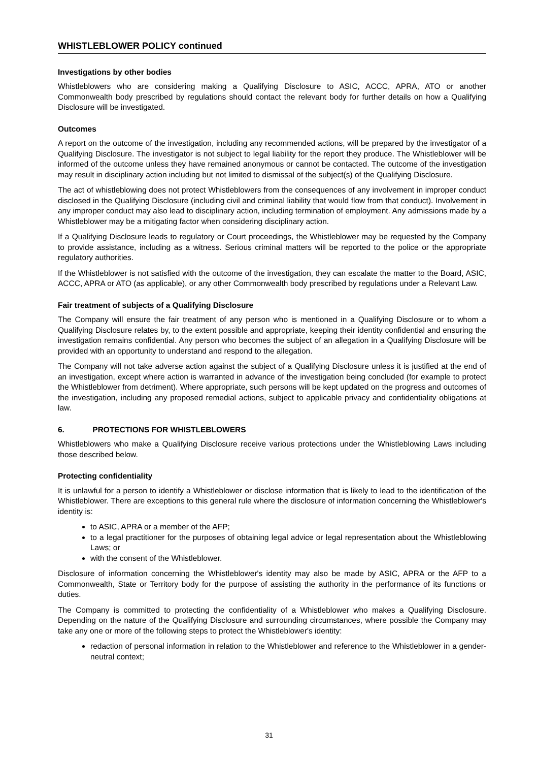WHISTLEBLOWER POLICY continued
Investigations by other bodies
Whistleblowers who are considering making a Qualifying Disclosure to ASIC, ACCC, APRA, ATO or another Commonwealth body prescribed by regulations should contact the relevant body for further details on how a Qualifying Disclosure will be investigated.
Outcomes
A report on the outcome of the investigation, including any recommended actions, will be prepared by the investigator of a Qualifying Disclosure. The investigator is not subject to legal liability for the report they produce. The Whistleblower will be informed of the outcome unless they have remained anonymous or cannot be contacted. The outcome of the investigation may result in disciplinary action including but not limited to dismissal of the subject(s) of the Qualifying Disclosure.
The act of whistleblowing does not protect Whistleblowers from the consequences of any involvement in improper conduct disclosed in the Qualifying Disclosure (including civil and criminal liability that would flow from that conduct). Involvement in any improper conduct may also lead to disciplinary action, including termination of employment. Any admissions made by a Whistleblower may be a mitigating factor when considering disciplinary action.
If a Qualifying Disclosure leads to regulatory or Court proceedings, the Whistleblower may be requested by the Company to provide assistance, including as a witness. Serious criminal matters will be reported to the police or the appropriate regulatory authorities.
If the Whistleblower is not satisfied with the outcome of the investigation, they can escalate the matter to the Board, ASIC, ACCC, APRA or ATO (as applicable), or any other Commonwealth body prescribed by regulations under a Relevant Law.
Fair treatment of subjects of a Qualifying Disclosure
The Company will ensure the fair treatment of any person who is mentioned in a Qualifying Disclosure or to whom a Qualifying Disclosure relates by, to the extent possible and appropriate, keeping their identity confidential and ensuring the investigation remains confidential. Any person who becomes the subject of an allegation in a Qualifying Disclosure will be provided with an opportunity to understand and respond to the allegation.
The Company will not take adverse action against the subject of a Qualifying Disclosure unless it is justified at the end of an investigation, except where action is warranted in advance of the investigation being concluded (for example to protect the Whistleblower from detriment). Where appropriate, such persons will be kept updated on the progress and outcomes of the investigation, including any proposed remedial actions, subject to applicable privacy and confidentiality obligations at law.
6. PROTECTIONS FOR WHISTLEBLOWERS
Whistleblowers who make a Qualifying Disclosure receive various protections under the Whistleblowing Laws including those described below.
Protecting confidentiality
It is unlawful for a person to identify a Whistleblower or disclose information that is likely to lead to the identification of the Whistleblower. There are exceptions to this general rule where the disclosure of information concerning the Whistleblower's identity is:
to ASIC, APRA or a member of the AFP;
to a legal practitioner for the purposes of obtaining legal advice or legal representation about the Whistleblowing Laws; or
with the consent of the Whistleblower.
Disclosure of information concerning the Whistleblower's identity may also be made by ASIC, APRA or the AFP to a Commonwealth, State or Territory body for the purpose of assisting the authority in the performance of its functions or duties.
The Company is committed to protecting the confidentiality of a Whistleblower who makes a Qualifying Disclosure. Depending on the nature of the Qualifying Disclosure and surrounding circumstances, where possible the Company may take any one or more of the following steps to protect the Whistleblower's identity:
redaction of personal information in relation to the Whistleblower and reference to the Whistleblower in a gender-neutral context;
31